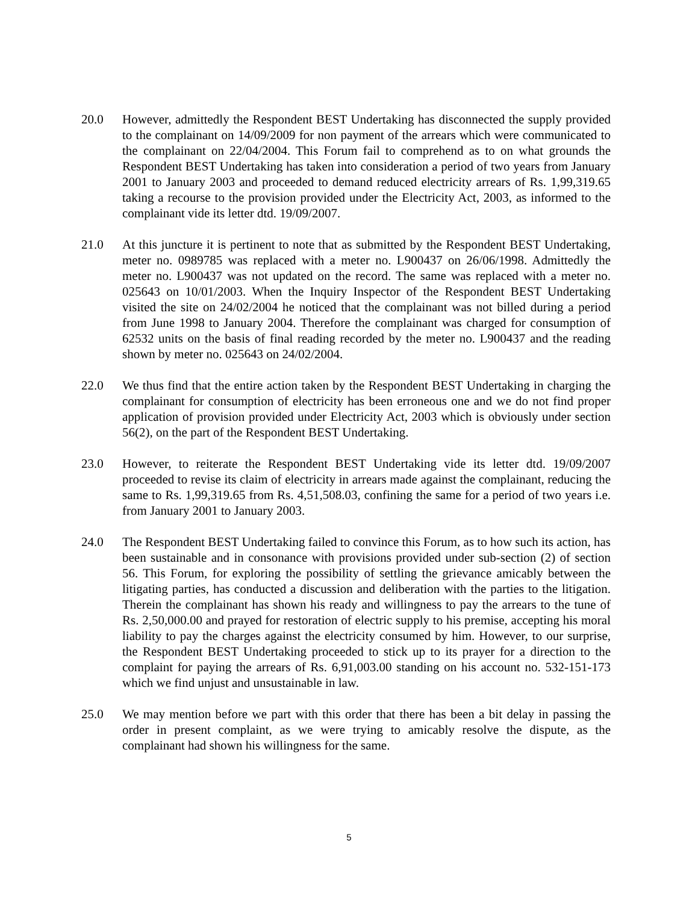20.0 However, admittedly the Respondent BEST Undertaking has disconnected the supply provided to the complainant on 14/09/2009 for non payment of the arrears which were communicated to the complainant on 22/04/2004. This Forum fail to comprehend as to on what grounds the Respondent BEST Undertaking has taken into consideration a period of two years from January 2001 to January 2003 and proceeded to demand reduced electricity arrears of Rs. 1,99,319.65 taking a recourse to the provision provided under the Electricity Act, 2003, as informed to the complainant vide its letter dtd. 19/09/2007.
21.0 At this juncture it is pertinent to note that as submitted by the Respondent BEST Undertaking, meter no. 0989785 was replaced with a meter no. L900437 on 26/06/1998. Admittedly the meter no. L900437 was not updated on the record. The same was replaced with a meter no. 025643 on 10/01/2003. When the Inquiry Inspector of the Respondent BEST Undertaking visited the site on 24/02/2004 he noticed that the complainant was not billed during a period from June 1998 to January 2004. Therefore the complainant was charged for consumption of 62532 units on the basis of final reading recorded by the meter no. L900437 and the reading shown by meter no. 025643 on 24/02/2004.
22.0 We thus find that the entire action taken by the Respondent BEST Undertaking in charging the complainant for consumption of electricity has been erroneous one and we do not find proper application of provision provided under Electricity Act, 2003 which is obviously under section 56(2), on the part of the Respondent BEST Undertaking.
23.0 However, to reiterate the Respondent BEST Undertaking vide its letter dtd. 19/09/2007 proceeded to revise its claim of electricity in arrears made against the complainant, reducing the same to Rs. 1,99,319.65 from Rs. 4,51,508.03, confining the same for a period of two years i.e. from January 2001 to January 2003.
24.0 The Respondent BEST Undertaking failed to convince this Forum, as to how such its action, has been sustainable and in consonance with provisions provided under sub-section (2) of section 56. This Forum, for exploring the possibility of settling the grievance amicably between the litigating parties, has conducted a discussion and deliberation with the parties to the litigation. Therein the complainant has shown his ready and willingness to pay the arrears to the tune of Rs. 2,50,000.00 and prayed for restoration of electric supply to his premise, accepting his moral liability to pay the charges against the electricity consumed by him. However, to our surprise, the Respondent BEST Undertaking proceeded to stick up to its prayer for a direction to the complaint for paying the arrears of Rs. 6,91,003.00 standing on his account no. 532-151-173 which we find unjust and unsustainable in law.
25.0 We may mention before we part with this order that there has been a bit delay in passing the order in present complaint, as we were trying to amicably resolve the dispute, as the complainant had shown his willingness for the same.
5